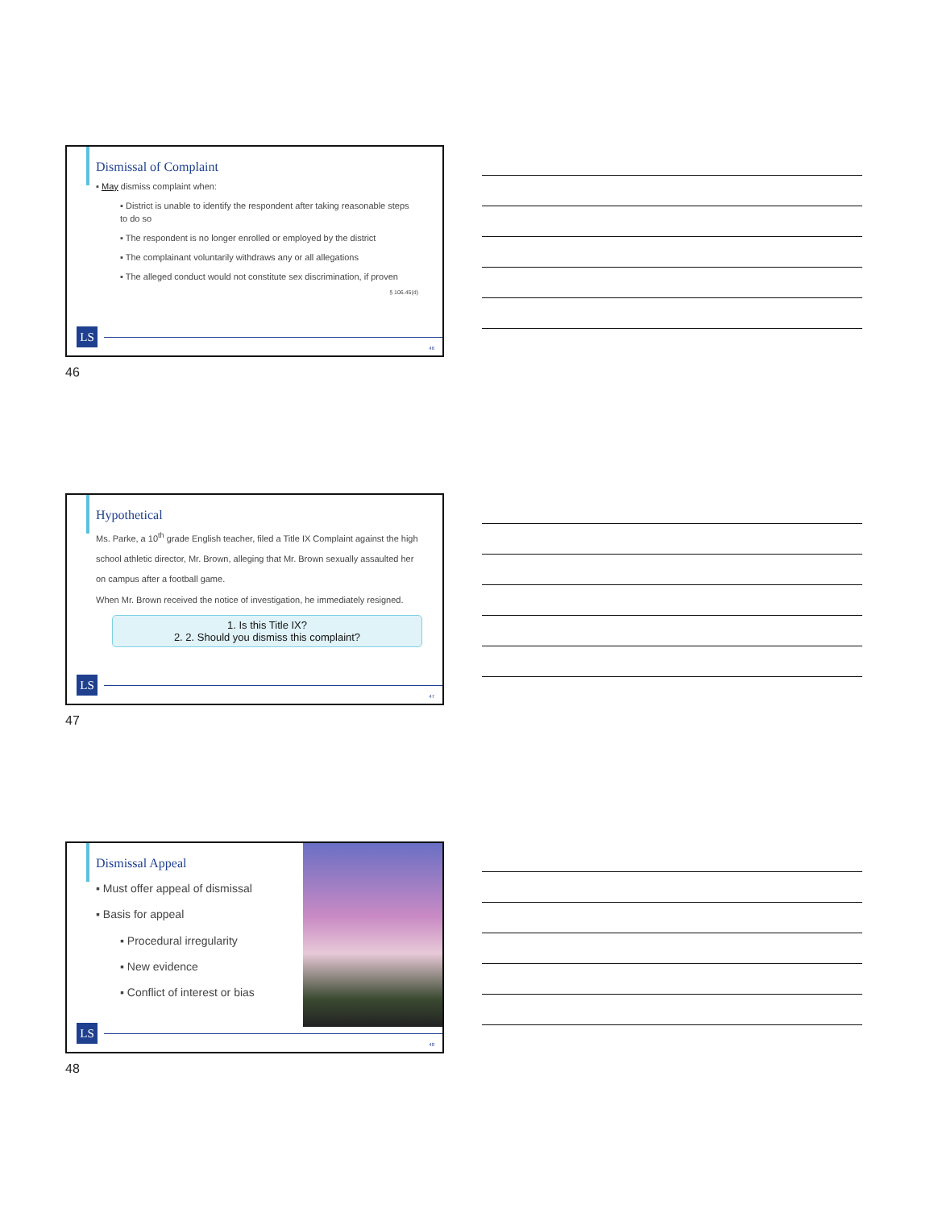Dismissal of Complaint
▪ May dismiss complaint when:
▪ District is unable to identify the respondent after taking reasonable steps to do so
▪ The respondent is no longer enrolled or employed by the district
▪ The complainant voluntarily withdraws any or all allegations
▪ The alleged conduct would not constitute sex discrimination, if proven
§ 106.45(d)
LS
46
46
Hypothetical
Ms. Parke, a 10<sup>th</sup> grade English teacher, filed a Title IX Complaint against the high school athletic director, Mr. Brown, alleging that Mr. Brown sexually assaulted her on campus after a football game.
When Mr. Brown received the notice of investigation, he immediately resigned.
1. Is this Title IX?
2. 2. Should you dismiss this complaint?
LS
47
47
Dismissal Appeal
▪ Must offer appeal of dismissal
▪ Basis for appeal
▪ Procedural irregularity
▪ New evidence
▪ Conflict of interest or bias
LS
48
48